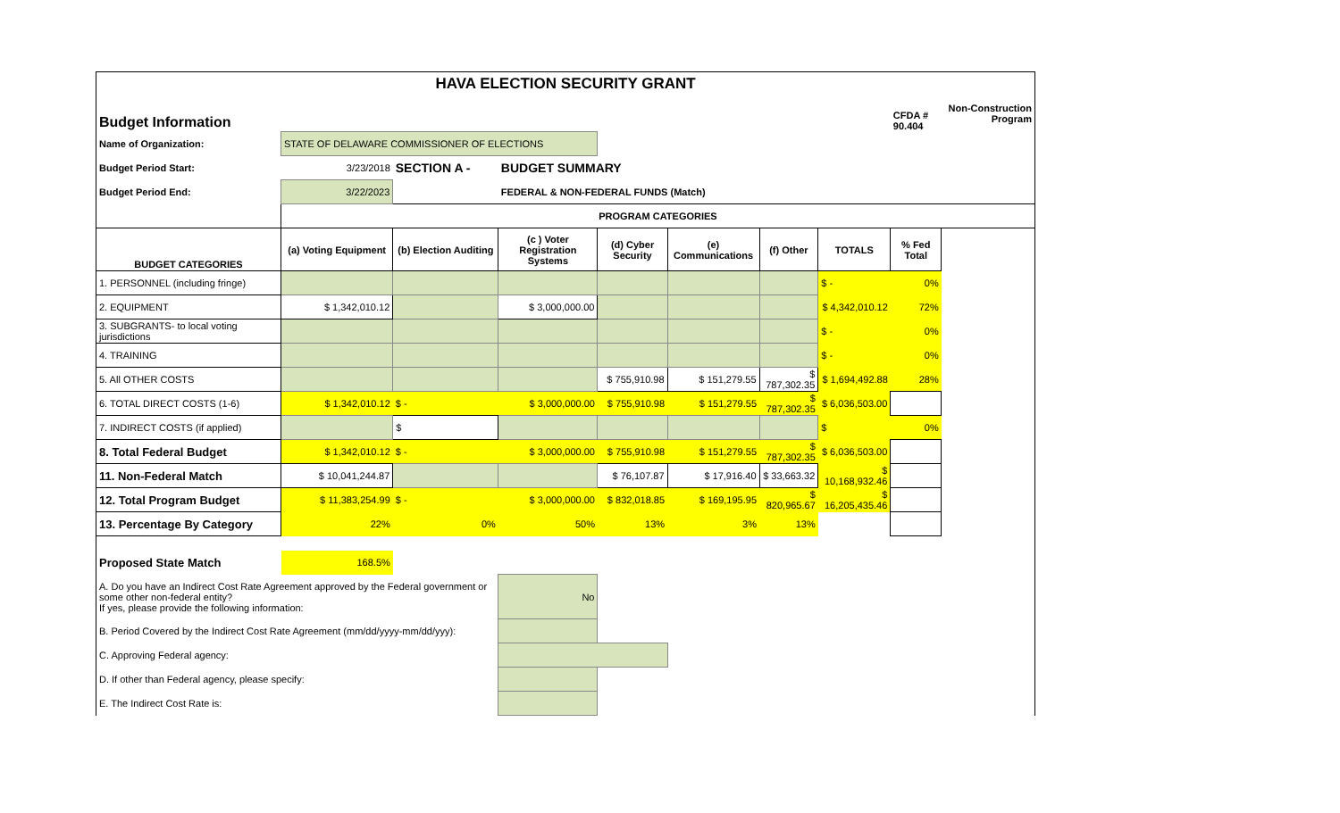HAVA ELECTION SECURITY GRANT
| Budget Information | | | | | | | | CFDA # 90.404 | Non-Construction Program |
| Name of Organization: | STATE OF DELAWARE COMMISSIONER OF ELECTIONS | | | | | | | | |
| Budget Period Start: | 3/23/2018 | SECTION A - | BUDGET SUMMARY | | | | | | |
| Budget Period End: | 3/22/2023 | | FEDERAL & NON-FEDERAL FUNDS (Match) | | | | | | |
| | PROGRAM CATEGORIES | | | | | | | | |
| BUDGET CATEGORIES | (a) Voting Equipment | (b) Election Auditing | (c ) Voter Registration Systems | (d) Cyber Security | (e) Communications | (f) Other | TOTALS | % Fed Total | |
| 1. PERSONNEL (including fringe) | | | | | | | $ - | 0% | |
| 2. EQUIPMENT | $ 1,342,010.12 | | $ 3,000,000.00 | | | | $ 4,342,010.12 | 72% | |
| 3. SUBGRANTS- to local voting jurisdictions | | | | | | | $ - | 0% | |
| 4. TRAINING | | | | | | | $ - | 0% | |
| 5. All OTHER COSTS | | | | $ 755,910.98 | $ 151,279.55 | $ 787,302.35 | $ 1,694,492.88 | 28% | |
| 6. TOTAL DIRECT COSTS (1-6) | $ 1,342,010.12 | $ - | $ 3,000,000.00 | $ 755,910.98 | $ 151,279.55 | $ 787,302.35 | $ 6,036,503.00 | | |
| 7. INDIRECT COSTS (if applied) | | $ | | | | | $ | 0% | |
| 8. Total Federal Budget | $ 1,342,010.12 | $ - | $ 3,000,000.00 | $ 755,910.98 | $ 151,279.55 | $ 787,302.35 | $ 6,036,503.00 | | |
| 11. Non-Federal Match | $ 10,041,244.87 | | | $ 76,107.87 | $ 17,916.40 | $ 33,663.32 | $ 10,168,932.46 | | |
| 12. Total Program Budget | $ 11,383,254.99 | $ - | $ 3,000,000.00 | $ 832,018.85 | $ 169,195.95 | $ 820,965.67 | $ 16,205,435.46 | | |
| 13. Percentage By Category | 22% | 0% | 50% | 13% | 3% | 13% | | | |
| Proposed State Match | 168.5% | | | | | | | | |
| A. Do you have an Indirect Cost Rate Agreement approved by the Federal government or some other non-federal entity? If yes, please provide the following information: | | | No | | | | | | |
| B. Period Covered by the Indirect Cost Rate Agreement (mm/dd/yyyy-mm/dd/yyy): | | | | | | | | | |
| C. Approving Federal agency: | | | | | | | | | |
| D. If other than Federal agency, please specify: | | | | | | | | | |
| E. The Indirect Cost Rate is: | | | | | | | | | |